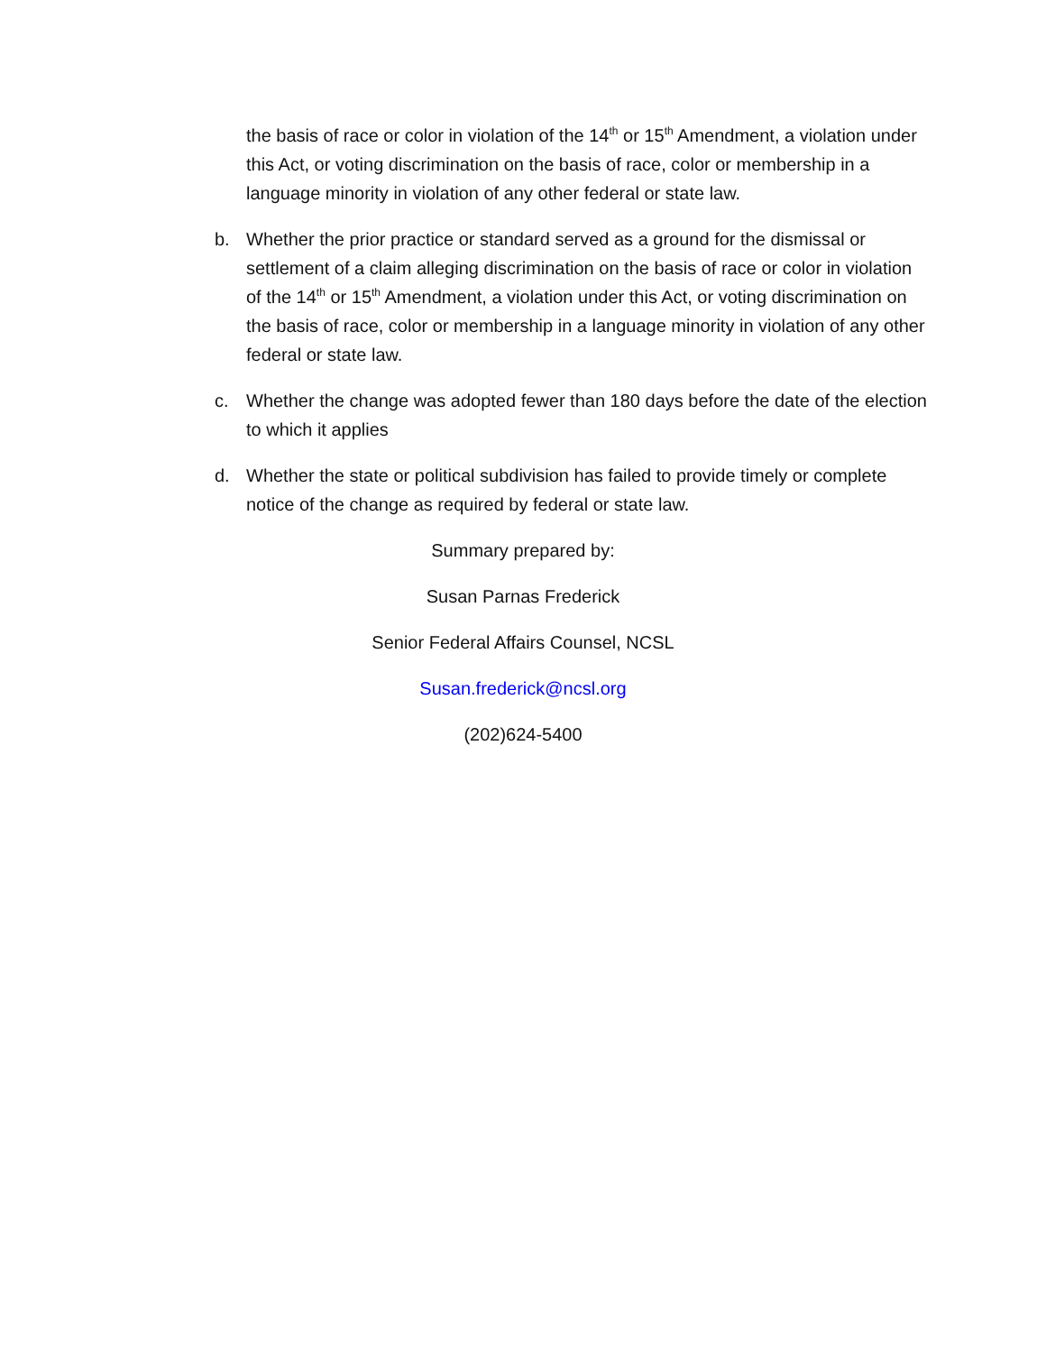the basis of race or color in violation of the 14<sup>th</sup> or 15<sup>th</sup> Amendment, a violation under this Act, or voting discrimination on the basis of race, color or membership in a language minority in violation of any other federal or state law.
b. Whether the prior practice or standard served as a ground for the dismissal or settlement of a claim alleging discrimination on the basis of race or color in violation of the 14<sup>th</sup> or 15<sup>th</sup> Amendment, a violation under this Act, or voting discrimination on the basis of race, color or membership in a language minority in violation of any other federal or state law.
c. Whether the change was adopted fewer than 180 days before the date of the election to which it applies
d. Whether the state or political subdivision has failed to provide timely or complete notice of the change as required by federal or state law.
Summary prepared by:
Susan Parnas Frederick
Senior Federal Affairs Counsel, NCSL
Susan.frederick@ncsl.org
(202)624-5400